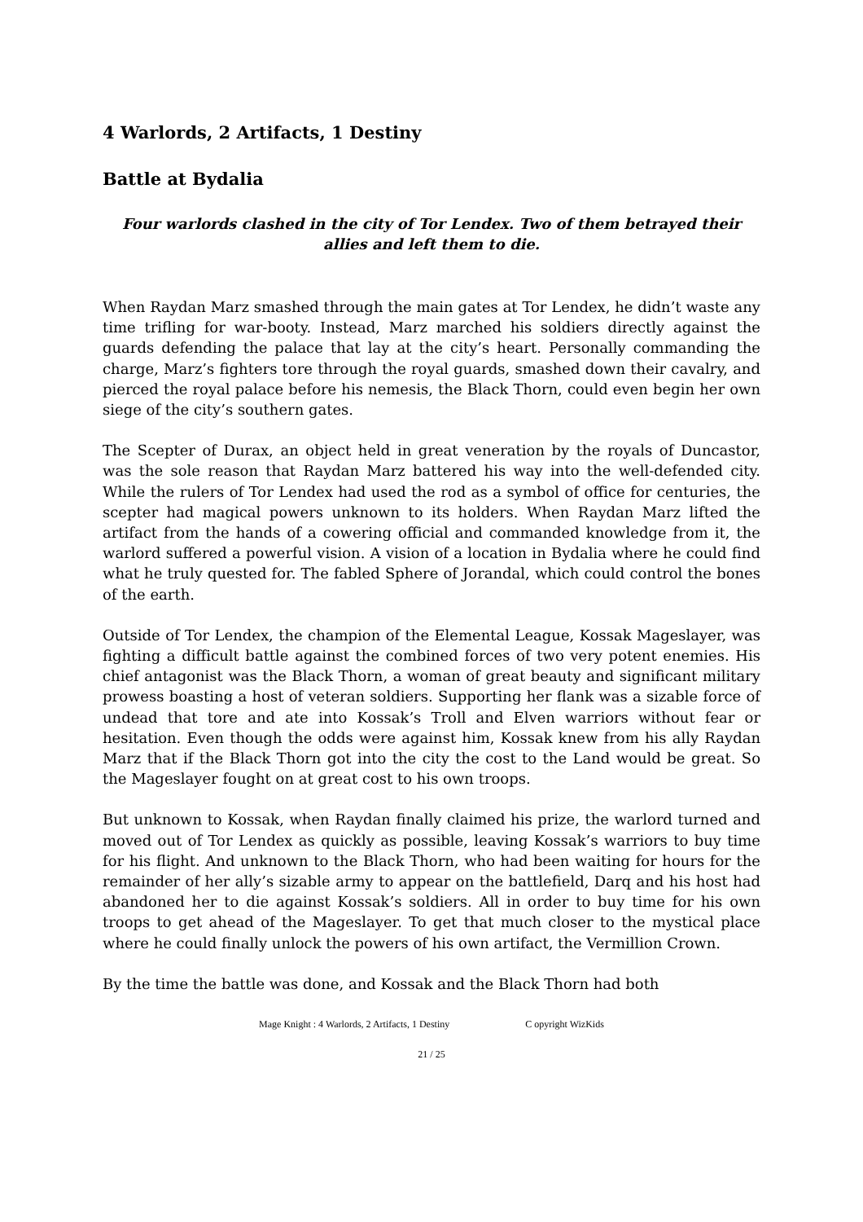4 Warlords, 2 Artifacts, 1 Destiny
Battle at Bydalia
Four warlords clashed in the city of Tor Lendex. Two of them betrayed their allies and left them to die.
When Raydan Marz smashed through the main gates at Tor Lendex, he didn’t waste any time trifling for war-booty. Instead, Marz marched his soldiers directly against the guards defending the palace that lay at the city’s heart. Personally commanding the charge, Marz’s fighters tore through the royal guards, smashed down their cavalry, and pierced the royal palace before his nemesis, the Black Thorn, could even begin her own siege of the city’s southern gates.
The Scepter of Durax, an object held in great veneration by the royals of Duncastor, was the sole reason that Raydan Marz battered his way into the well-defended city. While the rulers of Tor Lendex had used the rod as a symbol of office for centuries, the scepter had magical powers unknown to its holders. When Raydan Marz lifted the artifact from the hands of a cowering official and commanded knowledge from it, the warlord suffered a powerful vision. A vision of a location in Bydalia where he could find what he truly quested for. The fabled Sphere of Jorandal, which could control the bones of the earth.
Outside of Tor Lendex, the champion of the Elemental League, Kossak Mageslayer, was fighting a difficult battle against the combined forces of two very potent enemies. His chief antagonist was the Black Thorn, a woman of great beauty and significant military prowess boasting a host of veteran soldiers. Supporting her flank was a sizable force of undead that tore and ate into Kossak’s Troll and Elven warriors without fear or hesitation. Even though the odds were against him, Kossak knew from his ally Raydan Marz that if the Black Thorn got into the city the cost to the Land would be great. So the Mageslayer fought on at great cost to his own troops.
But unknown to Kossak, when Raydan finally claimed his prize, the warlord turned and moved out of Tor Lendex as quickly as possible, leaving Kossak’s warriors to buy time for his flight. And unknown to the Black Thorn, who had been waiting for hours for the remainder of her ally’s sizable army to appear on the battlefield, Darq and his host had abandoned her to die against Kossak’s soldiers. All in order to buy time for his own troops to get ahead of the Mageslayer. To get that much closer to the mystical place where he could finally unlock the powers of his own artifact, the Vermillion Crown.
By the time the battle was done, and Kossak and the Black Thorn had both
Mage Knight : 4 Warlords, 2 Artifacts, 1 Destiny C opyright WizKids
21 / 25